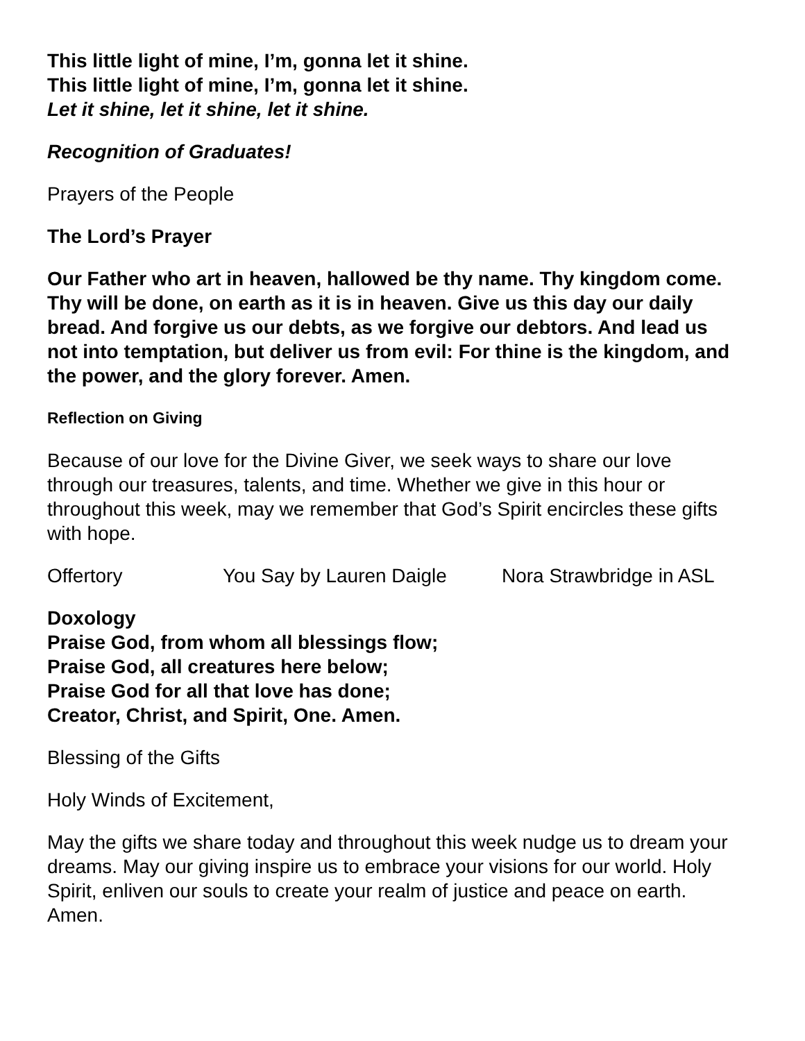This little light of mine, I’m, gonna let it shine.
This little light of mine, I’m, gonna let it shine.
Let it shine, let it shine, let it shine.
Recognition of Graduates!
Prayers of the People
The Lord’s Prayer
Our Father who art in heaven, hallowed be thy name. Thy kingdom come. Thy will be done, on earth as it is in heaven. Give us this day our daily bread. And forgive us our debts, as we forgive our debtors. And lead us not into temptation, but deliver us from evil: For thine is the kingdom, and the power, and the glory forever. Amen.
Reflection on Giving
Because of our love for the Divine Giver, we seek ways to share our love through our treasures, talents, and time. Whether we give in this hour or throughout this week, may we remember that God’s Spirit encircles these gifts with hope.
Offertory You Say by Lauren Daigle Nora Strawbridge in ASL
Doxology
Praise God, from whom all blessings flow;
Praise God, all creatures here below;
Praise God for all that love has done;
Creator, Christ, and Spirit, One. Amen.
Blessing of the Gifts
Holy Winds of Excitement,
May the gifts we share today and throughout this week nudge us to dream your dreams. May our giving inspire us to embrace your visions for our world. Holy Spirit, enliven our souls to create your realm of justice and peace on earth. Amen.